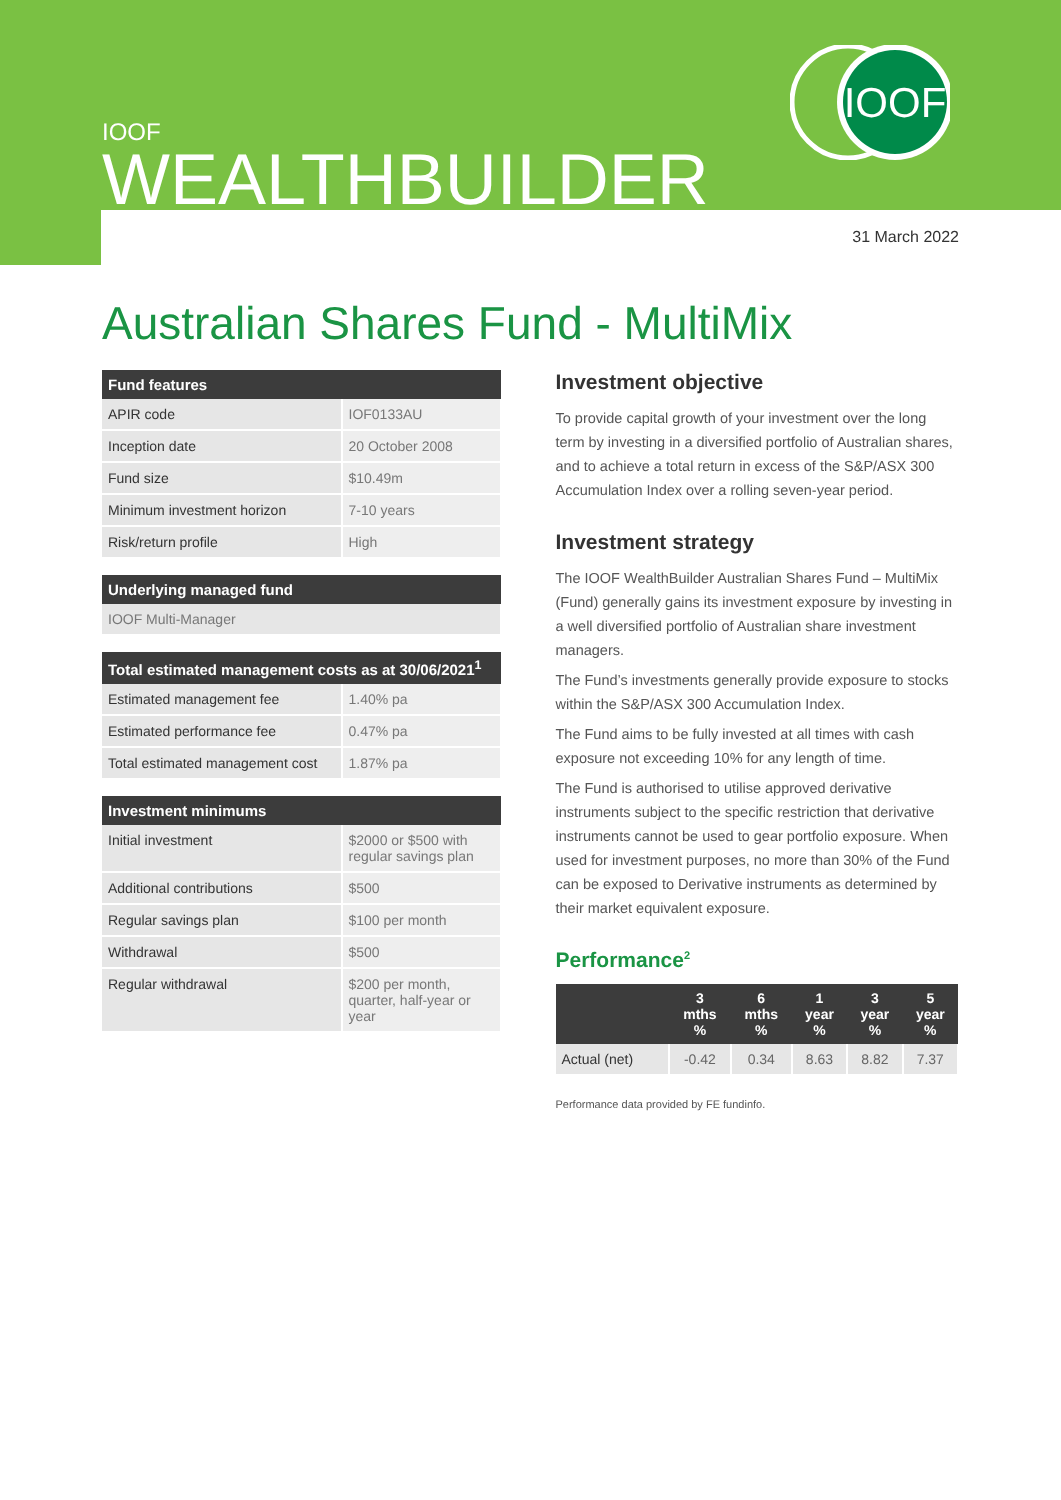IOOF
IOOF
WEALTHBUILDER
31 March 2022
Australian Shares Fund - MultiMix
| Fund features | |
| --- | --- |
| APIR code | IOF0133AU |
| Inception date | 20 October 2008 |
| Fund size | $10.49m |
| Minimum investment horizon | 7-10 years |
| Risk/return profile | High |
| Underlying managed fund |
| --- |
| IOOF Multi-Manager |
| Total estimated management costs as at 30/06/2021<sup>1</sup> | |
| --- | --- |
| Estimated management fee | 1.40% pa |
| Estimated performance fee | 0.47% pa |
| Total estimated management cost | 1.87% pa |
| Investment minimums | |
| --- | --- |
| Initial investment | $2000 or $500 with regular savings plan |
| Additional contributions | $500 |
| Regular savings plan | $100 per month |
| Withdrawal | $500 |
| Regular withdrawal | $200 per month, quarter, half-year or year |
Investment objective
To provide capital growth of your investment over the long term by investing in a diversified portfolio of Australian shares, and to achieve a total return in excess of the S&P/ASX 300 Accumulation Index over a rolling seven-year period.
Investment strategy
The IOOF WealthBuilder Australian Shares Fund – MultiMix (Fund) generally gains its investment exposure by investing in a well diversified portfolio of Australian share investment managers.
The Fund’s investments generally provide exposure to stocks within the S&P/ASX 300 Accumulation Index.
The Fund aims to be fully invested at all times with cash exposure not exceeding 10% for any length of time.
The Fund is authorised to utilise approved derivative instruments subject to the specific restriction that derivative instruments cannot be used to gear portfolio exposure. When used for investment purposes, no more than 30% of the Fund can be exposed to Derivative instruments as determined by their market equivalent exposure.
Performance<sup>2</sup>
| | 3 mths % | 6 mths % | 1 year % | 3 year % | 5 year % |
| --- | --- | --- | --- | --- | --- |
| Actual (net) | -0.42 | 0.34 | 8.63 | 8.82 | 7.37 |
Performance data provided by FE fundinfo.